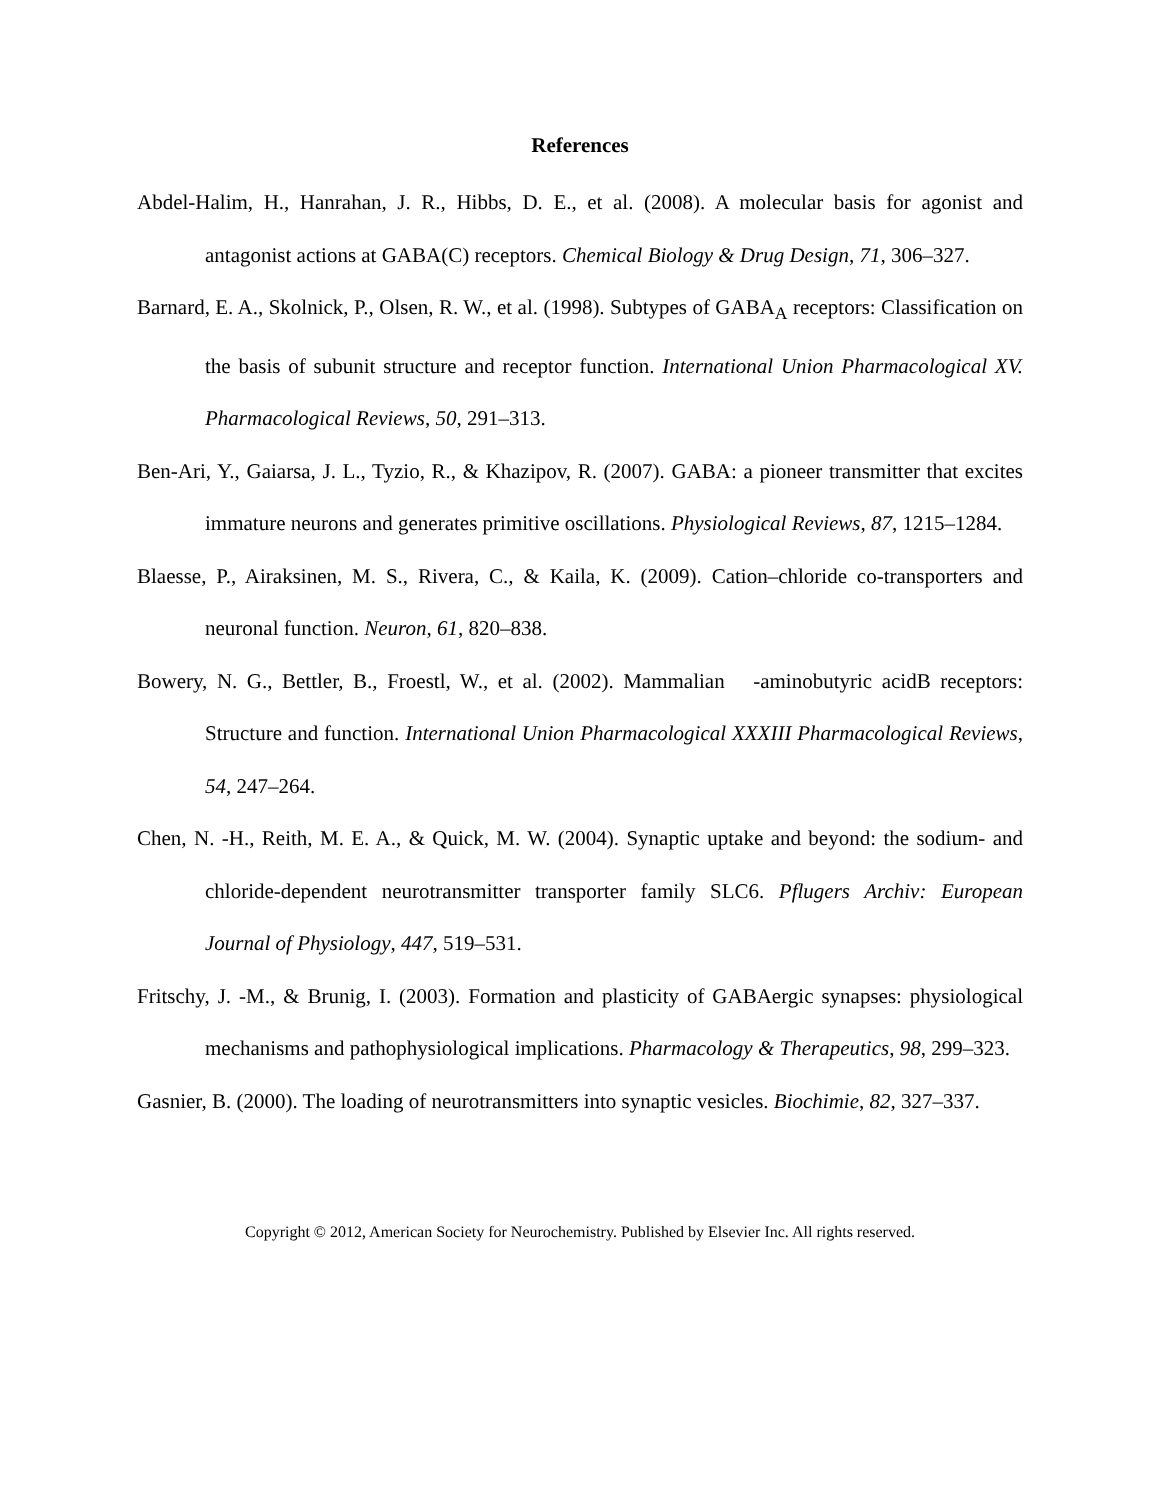References
Abdel-Halim, H., Hanrahan, J. R., Hibbs, D. E., et al. (2008). A molecular basis for agonist and antagonist actions at GABA(C) receptors. Chemical Biology & Drug Design, 71, 306–327.
Barnard, E. A., Skolnick, P., Olsen, R. W., et al. (1998). Subtypes of GABA<sub>A</sub> receptors: Classification on the basis of subunit structure and receptor function. International Union Pharmacological XV. Pharmacological Reviews, 50, 291–313.
Ben-Ari, Y., Gaiarsa, J. L., Tyzio, R., & Khazipov, R. (2007). GABA: a pioneer transmitter that excites immature neurons and generates primitive oscillations. Physiological Reviews, 87, 1215–1284.
Blaesse, P., Airaksinen, M. S., Rivera, C., & Kaila, K. (2009). Cation–chloride co-transporters and neuronal function. Neuron, 61, 820–838.
Bowery, N. G., Bettler, B., Froestl, W., et al. (2002). Mammalian -aminobutyric acidB receptors: Structure and function. International Union Pharmacological XXXIII Pharmacological Reviews, 54, 247–264.
Chen, N. -H., Reith, M. E. A., & Quick, M. W. (2004). Synaptic uptake and beyond: the sodium- and chloride-dependent neurotransmitter transporter family SLC6. Pflugers Archiv: European Journal of Physiology, 447, 519–531.
Fritschy, J. -M., & Brunig, I. (2003). Formation and plasticity of GABAergic synapses: physiological mechanisms and pathophysiological implications. Pharmacology & Therapeutics, 98, 299–323.
Gasnier, B. (2000). The loading of neurotransmitters into synaptic vesicles. Biochimie, 82, 327–337.
Copyright © 2012, American Society for Neurochemistry. Published by Elsevier Inc. All rights reserved.